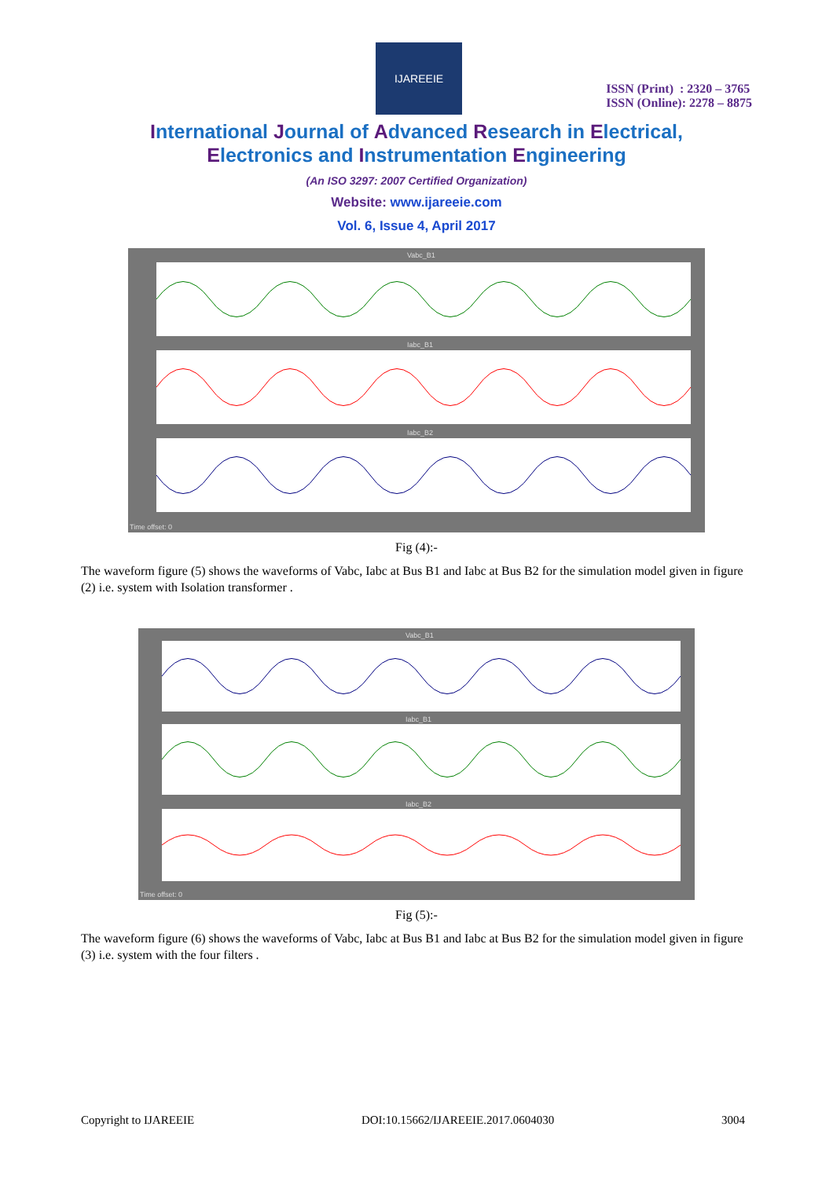IJAREEIE
ISSN (Print) : 2320 – 3765
ISSN (Online): 2278 – 8875
International Journal of Advanced Research in Electrical,
Electronics and Instrumentation Engineering
(An ISO 3297: 2007 Certified Organization)
Website: www.ijareeie.com
Vol. 6, Issue 4, April 2017
Vabc_B1
Iabc_B1
Iabc_B2
Time offset: 0
Fig (4):-
The waveform figure (5) shows the waveforms of Vabc, Iabc at Bus B1 and Iabc at Bus B2 for the simulation model given in figure (2) i.e. system with Isolation transformer .
Vabc_B1
Iabc_B1
Iabc_B2
Time offset: 0
Fig (5):-
The waveform figure (6) shows the waveforms of Vabc, Iabc at Bus B1 and Iabc at Bus B2 for the simulation model given in figure (3) i.e. system with the four filters .
Copyright to IJAREEIE DOI:10.15662/IJAREEIE.2017.0604030 3004